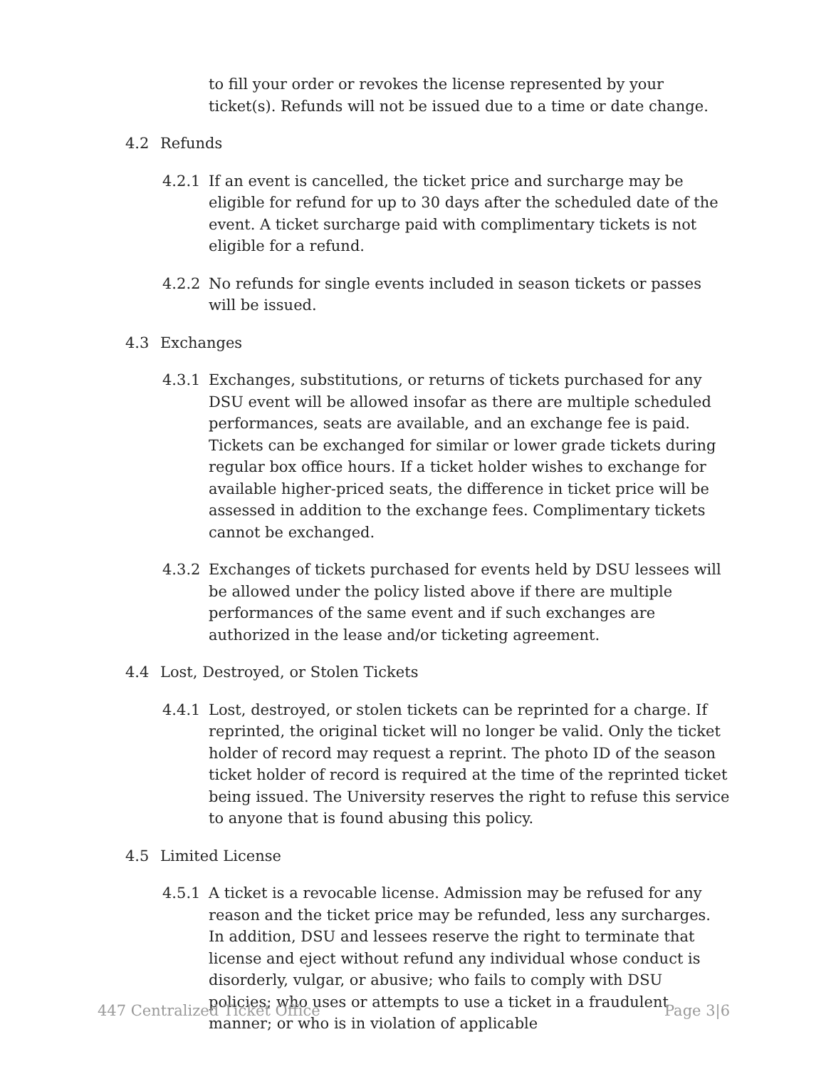to fill your order or revokes the license represented by your ticket(s). Refunds will not be issued due to a time or date change.
4.2 Refunds
4.2.1 If an event is cancelled, the ticket price and surcharge may be eligible for refund for up to 30 days after the scheduled date of the event. A ticket surcharge paid with complimentary tickets is not eligible for a refund.
4.2.2 No refunds for single events included in season tickets or passes will be issued.
4.3 Exchanges
4.3.1 Exchanges, substitutions, or returns of tickets purchased for any DSU event will be allowed insofar as there are multiple scheduled performances, seats are available, and an exchange fee is paid. Tickets can be exchanged for similar or lower grade tickets during regular box office hours. If a ticket holder wishes to exchange for available higher-priced seats, the difference in ticket price will be assessed in addition to the exchange fees. Complimentary tickets cannot be exchanged.
4.3.2 Exchanges of tickets purchased for events held by DSU lessees will be allowed under the policy listed above if there are multiple performances of the same event and if such exchanges are authorized in the lease and/or ticketing agreement.
4.4 Lost, Destroyed, or Stolen Tickets
4.4.1 Lost, destroyed, or stolen tickets can be reprinted for a charge. If reprinted, the original ticket will no longer be valid. Only the ticket holder of record may request a reprint. The photo ID of the season ticket holder of record is required at the time of the reprinted ticket being issued. The University reserves the right to refuse this service to anyone that is found abusing this policy.
4.5 Limited License
4.5.1 A ticket is a revocable license. Admission may be refused for any reason and the ticket price may be refunded, less any surcharges. In addition, DSU and lessees reserve the right to terminate that license and eject without refund any individual whose conduct is disorderly, vulgar, or abusive; who fails to comply with DSU policies; who uses or attempts to use a ticket in a fraudulent manner; or who is in violation of applicable
447 Centralized Ticket Office Page 3|6